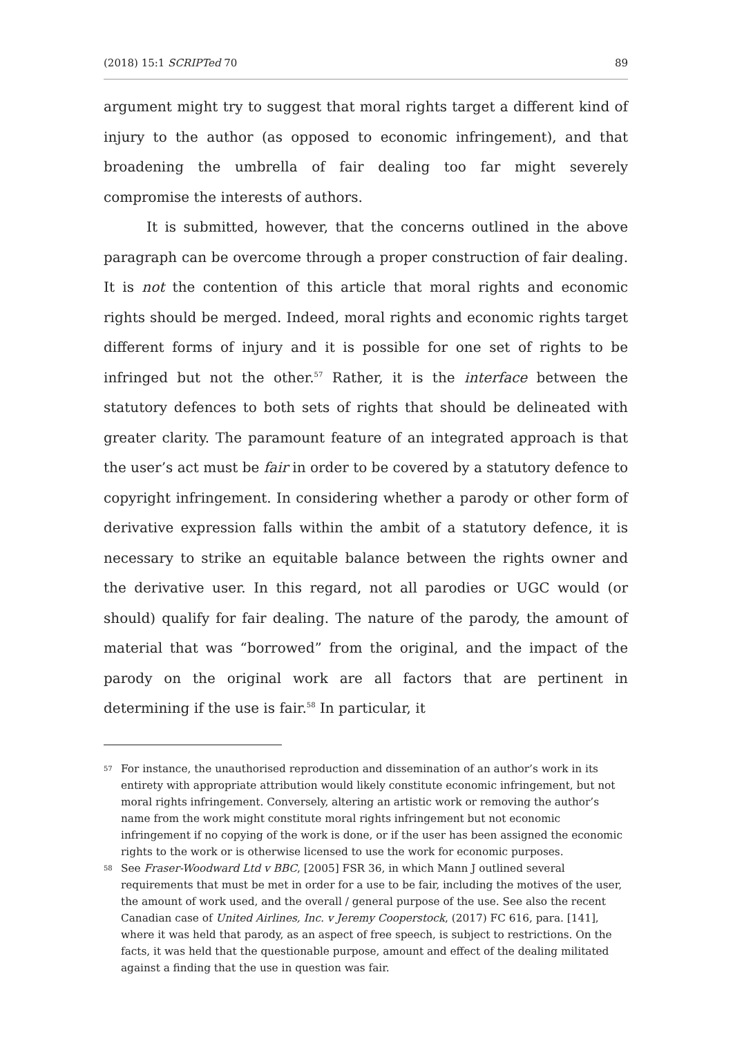(2018) 15:1 SCRIPTed 70 89
argument might try to suggest that moral rights target a different kind of injury to the author (as opposed to economic infringement), and that broadening the umbrella of fair dealing too far might severely compromise the interests of authors.
It is submitted, however, that the concerns outlined in the above paragraph can be overcome through a proper construction of fair dealing. It is not the contention of this article that moral rights and economic rights should be merged. Indeed, moral rights and economic rights target different forms of injury and it is possible for one set of rights to be infringed but not the other.<sup>57</sup> Rather, it is the interface between the statutory defences to both sets of rights that should be delineated with greater clarity. The paramount feature of an integrated approach is that the user’s act must be fair in order to be covered by a statutory defence to copyright infringement. In considering whether a parody or other form of derivative expression falls within the ambit of a statutory defence, it is necessary to strike an equitable balance between the rights owner and the derivative user. In this regard, not all parodies or UGC would (or should) qualify for fair dealing. The nature of the parody, the amount of material that was “borrowed” from the original, and the impact of the parody on the original work are all factors that are pertinent in determining if the use is fair.<sup>58</sup> In particular, it
57 For instance, the unauthorised reproduction and dissemination of an author’s work in its entirety with appropriate attribution would likely constitute economic infringement, but not moral rights infringement. Conversely, altering an artistic work or removing the author’s name from the work might constitute moral rights infringement but not economic infringement if no copying of the work is done, or if the user has been assigned the economic rights to the work or is otherwise licensed to use the work for economic purposes.
58 See Fraser-Woodward Ltd v BBC, [2005] FSR 36, in which Mann J outlined several requirements that must be met in order for a use to be fair, including the motives of the user, the amount of work used, and the overall / general purpose of the use. See also the recent Canadian case of United Airlines, Inc. v Jeremy Cooperstock, (2017) FC 616, para. [141], where it was held that parody, as an aspect of free speech, is subject to restrictions. On the facts, it was held that the questionable purpose, amount and effect of the dealing militated against a finding that the use in question was fair.